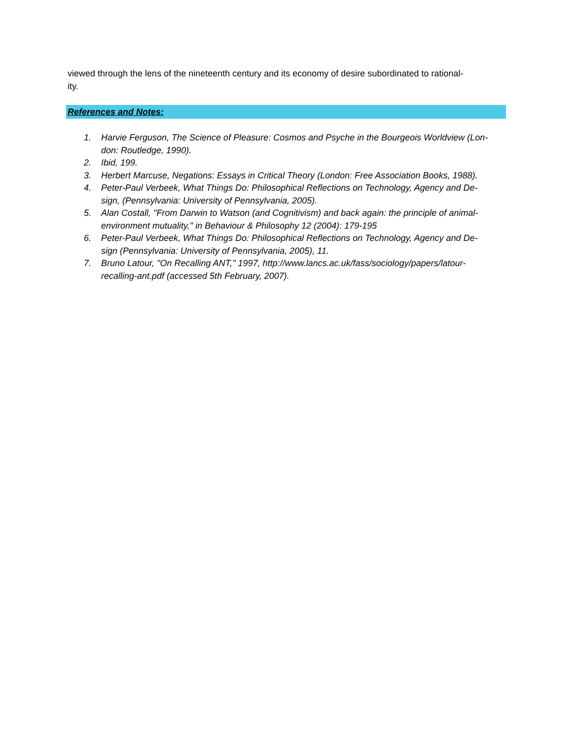viewed through the lens of the nineteenth century and its economy of desire subordinated to rational-
ity.
References and Notes:
1. Harvie Ferguson, The Science of Pleasure: Cosmos and Psyche in the Bourgeois Worldview (Lon-
don: Routledge, 1990).
2. Ibid, 199.
3. Herbert Marcuse, Negations: Essays in Critical Theory (London: Free Association Books, 1988).
4. Peter-Paul Verbeek, What Things Do: Philosophical Reflections on Technology, Agency and De-
sign, (Pennsylvania: University of Pennsylvania, 2005).
5. Alan Costall, "From Darwin to Watson (and Cognitivism) and back again: the principle of animal-
environment mutuality," in Behaviour & Philosophy 12 (2004): 179-195
6. Peter-Paul Verbeek, What Things Do: Philosophical Reflections on Technology, Agency and De-
sign (Pennsylvania: University of Pennsylvania, 2005), 11.
7. Bruno Latour, "On Recalling ANT," 1997, http://www.lancs.ac.uk/fass/sociology/papers/latour-
recalling-ant.pdf (accessed 5th February, 2007).